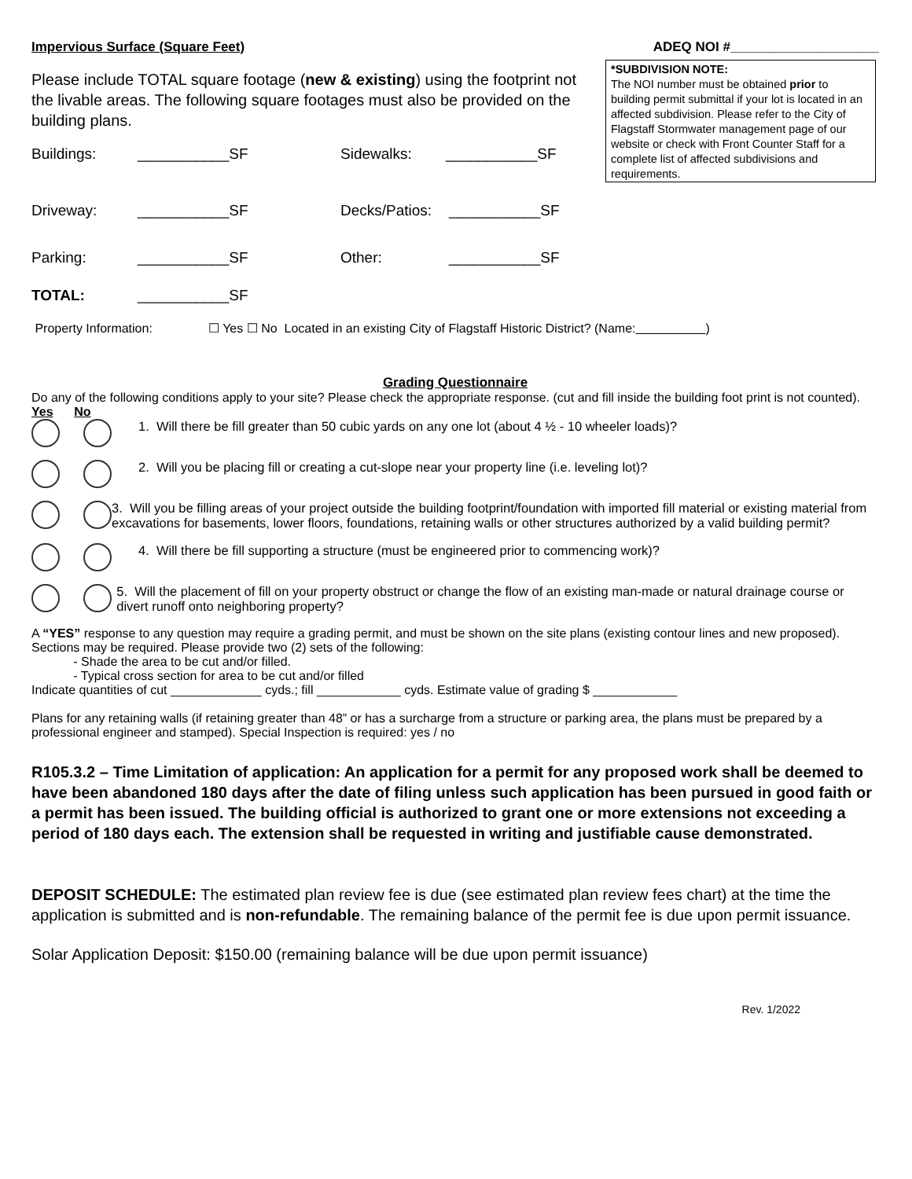Impervious Surface (Square Feet) ADEQ NOI #____________________
Please include TOTAL square footage (new & existing) using the footprint not the livable areas. The following square footages must also be provided on the building plans.
Buildings: ___________SF Sidewalks: ___________SF
*SUBDIVISION NOTE:
The NOI number must be obtained prior to building permit submittal if your lot is located in an affected subdivision. Please refer to the City of Flagstaff Stormwater management page of our website or check with Front Counter Staff for a complete list of affected subdivisions and requirements.
Driveway: ___________SF Decks/Patios: ___________SF
Parking: ___________SF Other: ___________SF
TOTAL: ___________SF
Property Information: ☐ Yes ☐ No Located in an existing City of Flagstaff Historic District? (Name: )
Grading Questionnaire
Do any of the following conditions apply to your site? Please check the appropriate response. (cut and fill inside the building foot print is not counted).
Yes No
1. Will there be fill greater than 50 cubic yards on any one lot (about 4 ½ - 10 wheeler loads)?
2. Will you be placing fill or creating a cut-slope near your property line (i.e. leveling lot)?
3. Will you be filling areas of your project outside the building footprint/foundation with imported fill material or existing material from excavations for basements, lower floors, foundations, retaining walls or other structures authorized by a valid building permit?
4. Will there be fill supporting a structure (must be engineered prior to commencing work)?
5. Will the placement of fill on your property obstruct or change the flow of an existing man-made or natural drainage course or divert runoff onto neighboring property?
A “YES” response to any question may require a grading permit, and must be shown on the site plans (existing contour lines and new proposed). Sections may be required. Please provide two (2) sets of the following:
- Shade the area to be cut and/or filled.
- Typical cross section for area to be cut and/or filled
Indicate quantities of cut _____________ cyds.; fill ____________ cyds. Estimate value of grading $ ____________
Plans for any retaining walls (if retaining greater than 48” or has a surcharge from a structure or parking area, the plans must be prepared by a professional engineer and stamped). Special Inspection is required: yes / no
R105.3.2 – Time Limitation of application: An application for a permit for any proposed work shall be deemed to have been abandoned 180 days after the date of filing unless such application has been pursued in good faith or a permit has been issued. The building official is authorized to grant one or more extensions not exceeding a period of 180 days each. The extension shall be requested in writing and justifiable cause demonstrated.
DEPOSIT SCHEDULE: The estimated plan review fee is due (see estimated plan review fees chart) at the time the application is submitted and is non-refundable. The remaining balance of the permit fee is due upon permit issuance.
Solar Application Deposit: $150.00 (remaining balance will be due upon permit issuance)
Rev. 1/2022